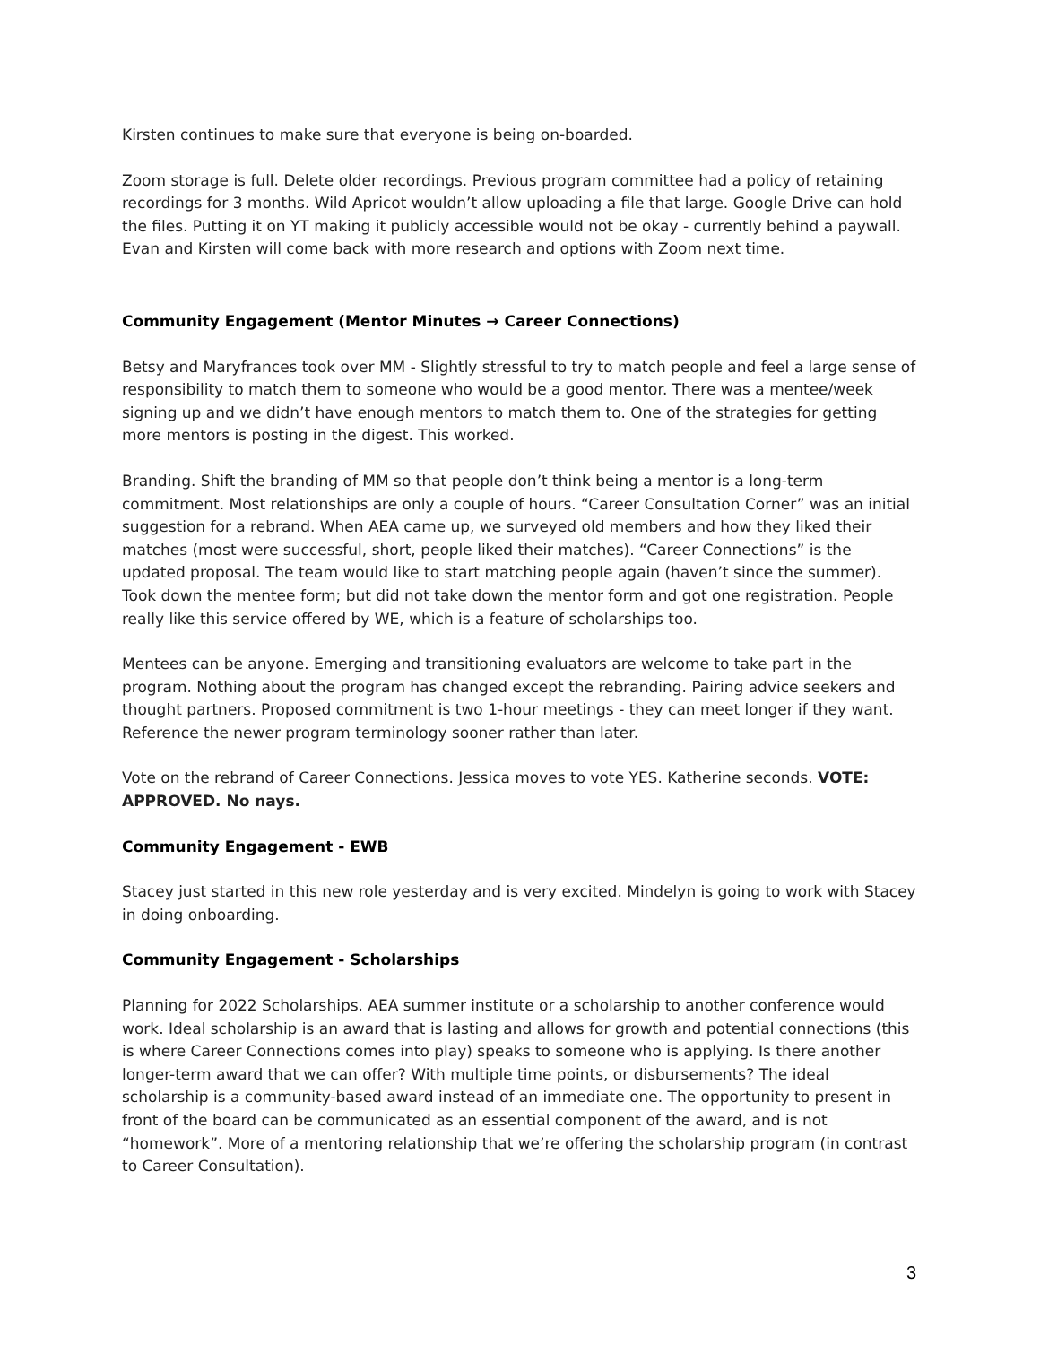Kirsten continues to make sure that everyone is being on-boarded.
Zoom storage is full. Delete older recordings. Previous program committee had a policy of retaining recordings for 3 months. Wild Apricot wouldn’t allow uploading a file that large. Google Drive can hold the files. Putting it on YT making it publicly accessible would not be okay - currently behind a paywall. Evan and Kirsten will come back with more research and options with Zoom next time.
Community Engagement (Mentor Minutes → Career Connections)
Betsy and Maryfrances took over MM - Slightly stressful to try to match people and feel a large sense of responsibility to match them to someone who would be a good mentor. There was a mentee/week signing up and we didn’t have enough mentors to match them to. One of the strategies for getting more mentors is posting in the digest. This worked.
Branding. Shift the branding of MM so that people don’t think being a mentor is a long-term commitment. Most relationships are only a couple of hours. “Career Consultation Corner” was an initial suggestion for a rebrand. When AEA came up, we surveyed old members and how they liked their matches (most were successful, short, people liked their matches). “Career Connections” is the updated proposal. The team would like to start matching people again (haven’t since the summer). Took down the mentee form; but did not take down the mentor form and got one registration. People really like this service offered by WE, which is a feature of scholarships too.
Mentees can be anyone. Emerging and transitioning evaluators are welcome to take part in the program. Nothing about the program has changed except the rebranding. Pairing advice seekers and thought partners. Proposed commitment is two 1-hour meetings - they can meet longer if they want. Reference the newer program terminology sooner rather than later.
Vote on the rebrand of Career Connections. Jessica moves to vote YES. Katherine seconds. VOTE: APPROVED. No nays.
Community Engagement - EWB
Stacey just started in this new role yesterday and is very excited. Mindelyn is going to work with Stacey in doing onboarding.
Community Engagement - Scholarships
Planning for 2022 Scholarships. AEA summer institute or a scholarship to another conference would work. Ideal scholarship is an award that is lasting and allows for growth and potential connections (this is where Career Connections comes into play) speaks to someone who is applying. Is there another longer-term award that we can offer? With multiple time points, or disbursements? The ideal scholarship is a community-based award instead of an immediate one. The opportunity to present in front of the board can be communicated as an essential component of the award, and is not “homework”. More of a mentoring relationship that we’re offering the scholarship program (in contrast to Career Consultation).
3